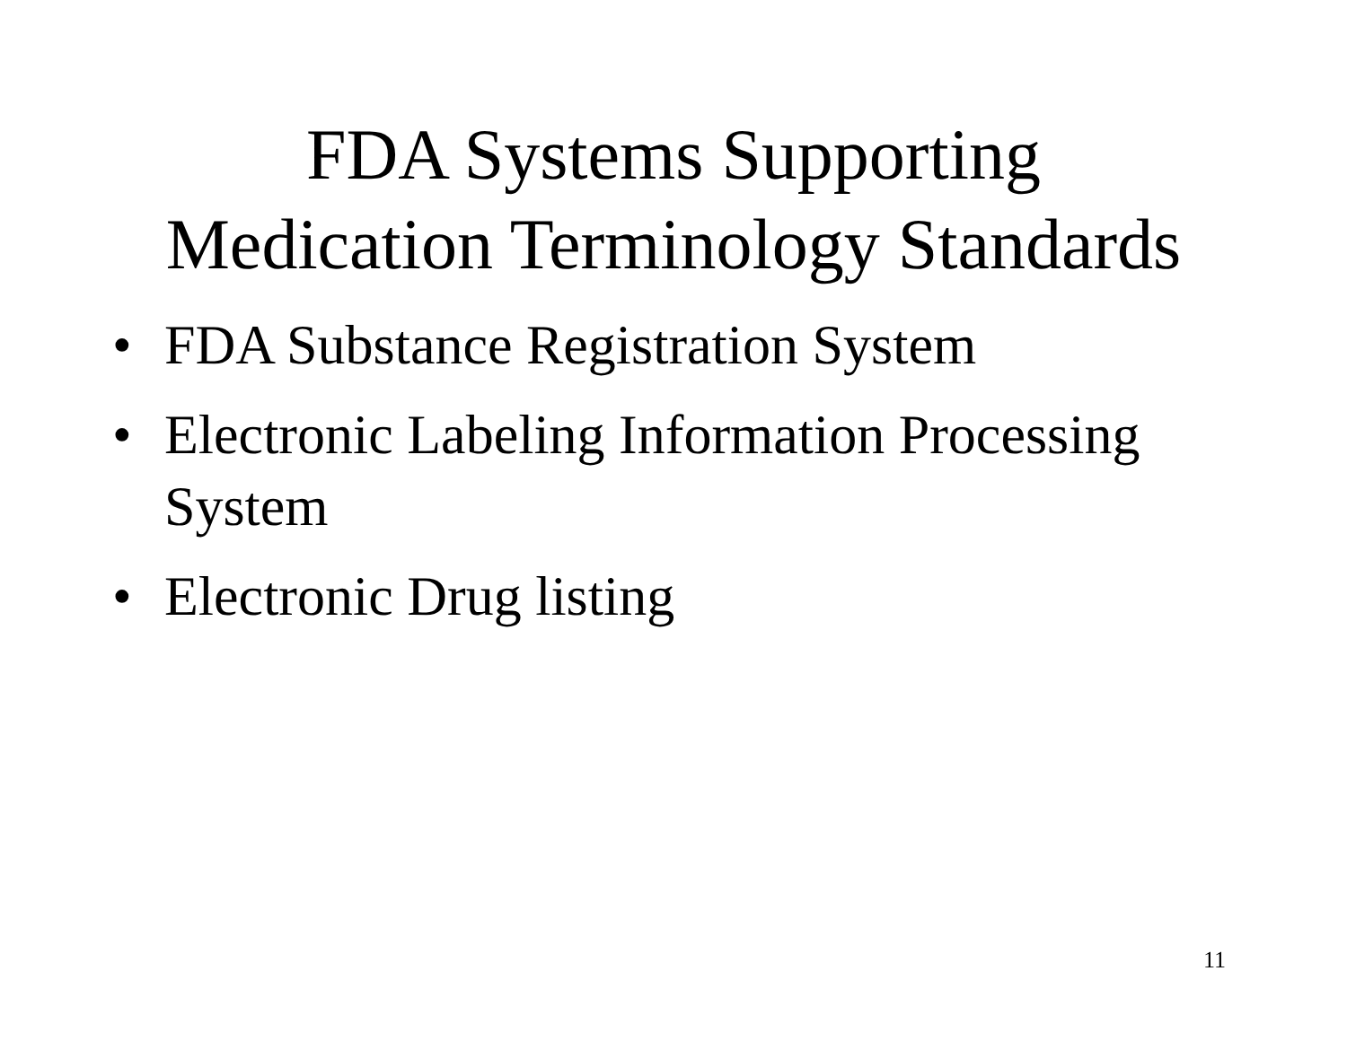FDA Systems Supporting
Medication Terminology Standards
• FDA Substance Registration System
• Electronic Labeling Information Processing
System
• Electronic Drug listing
11